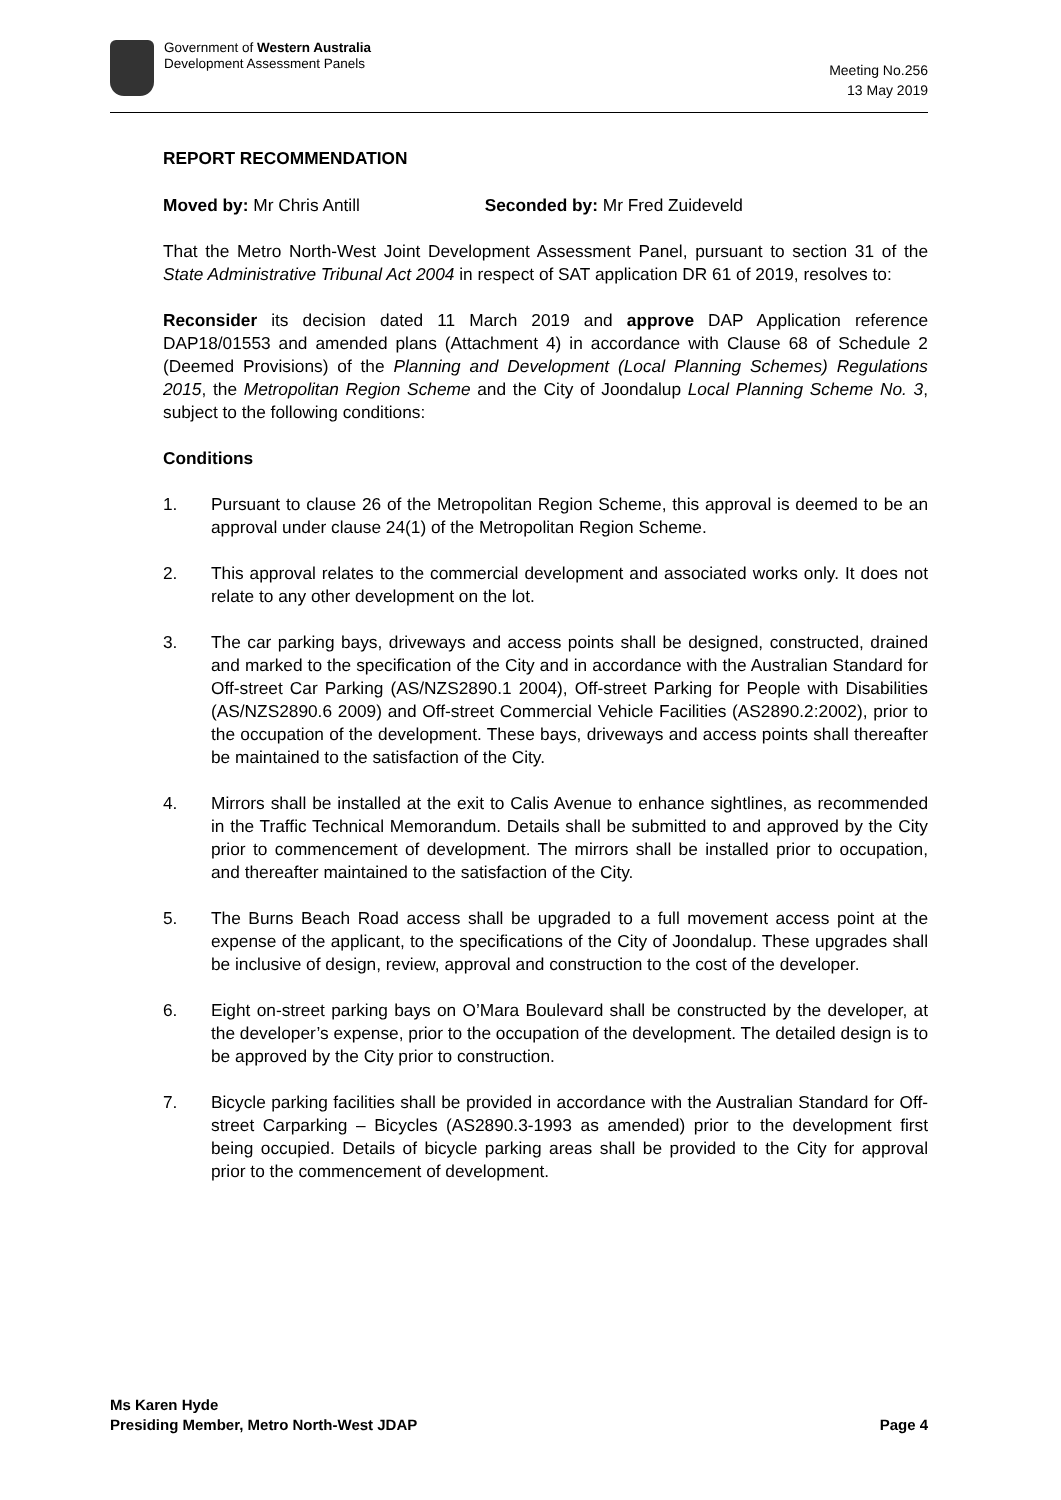Government of Western Australia
Development Assessment Panels
Meeting No.256
13 May 2019
REPORT RECOMMENDATION
Moved by: Mr Chris Antill Seconded by: Mr Fred Zuideveld
That the Metro North-West Joint Development Assessment Panel, pursuant to section 31 of the State Administrative Tribunal Act 2004 in respect of SAT application DR 61 of 2019, resolves to:
Reconsider its decision dated 11 March 2019 and approve DAP Application reference DAP18/01553 and amended plans (Attachment 4) in accordance with Clause 68 of Schedule 2 (Deemed Provisions) of the Planning and Development (Local Planning Schemes) Regulations 2015, the Metropolitan Region Scheme and the City of Joondalup Local Planning Scheme No. 3, subject to the following conditions:
Conditions
1. Pursuant to clause 26 of the Metropolitan Region Scheme, this approval is deemed to be an approval under clause 24(1) of the Metropolitan Region Scheme.
2. This approval relates to the commercial development and associated works only. It does not relate to any other development on the lot.
3. The car parking bays, driveways and access points shall be designed, constructed, drained and marked to the specification of the City and in accordance with the Australian Standard for Off-street Car Parking (AS/NZS2890.1 2004), Off-street Parking for People with Disabilities (AS/NZS2890.6 2009) and Off-street Commercial Vehicle Facilities (AS2890.2:2002), prior to the occupation of the development. These bays, driveways and access points shall thereafter be maintained to the satisfaction of the City.
4. Mirrors shall be installed at the exit to Calis Avenue to enhance sightlines, as recommended in the Traffic Technical Memorandum. Details shall be submitted to and approved by the City prior to commencement of development. The mirrors shall be installed prior to occupation, and thereafter maintained to the satisfaction of the City.
5. The Burns Beach Road access shall be upgraded to a full movement access point at the expense of the applicant, to the specifications of the City of Joondalup. These upgrades shall be inclusive of design, review, approval and construction to the cost of the developer.
6. Eight on-street parking bays on O’Mara Boulevard shall be constructed by the developer, at the developer’s expense, prior to the occupation of the development. The detailed design is to be approved by the City prior to construction.
7. Bicycle parking facilities shall be provided in accordance with the Australian Standard for Off-street Carparking – Bicycles (AS2890.3-1993 as amended) prior to the development first being occupied. Details of bicycle parking areas shall be provided to the City for approval prior to the commencement of development.
Ms Karen Hyde
Presiding Member, Metro North-West JDAP
Page 4